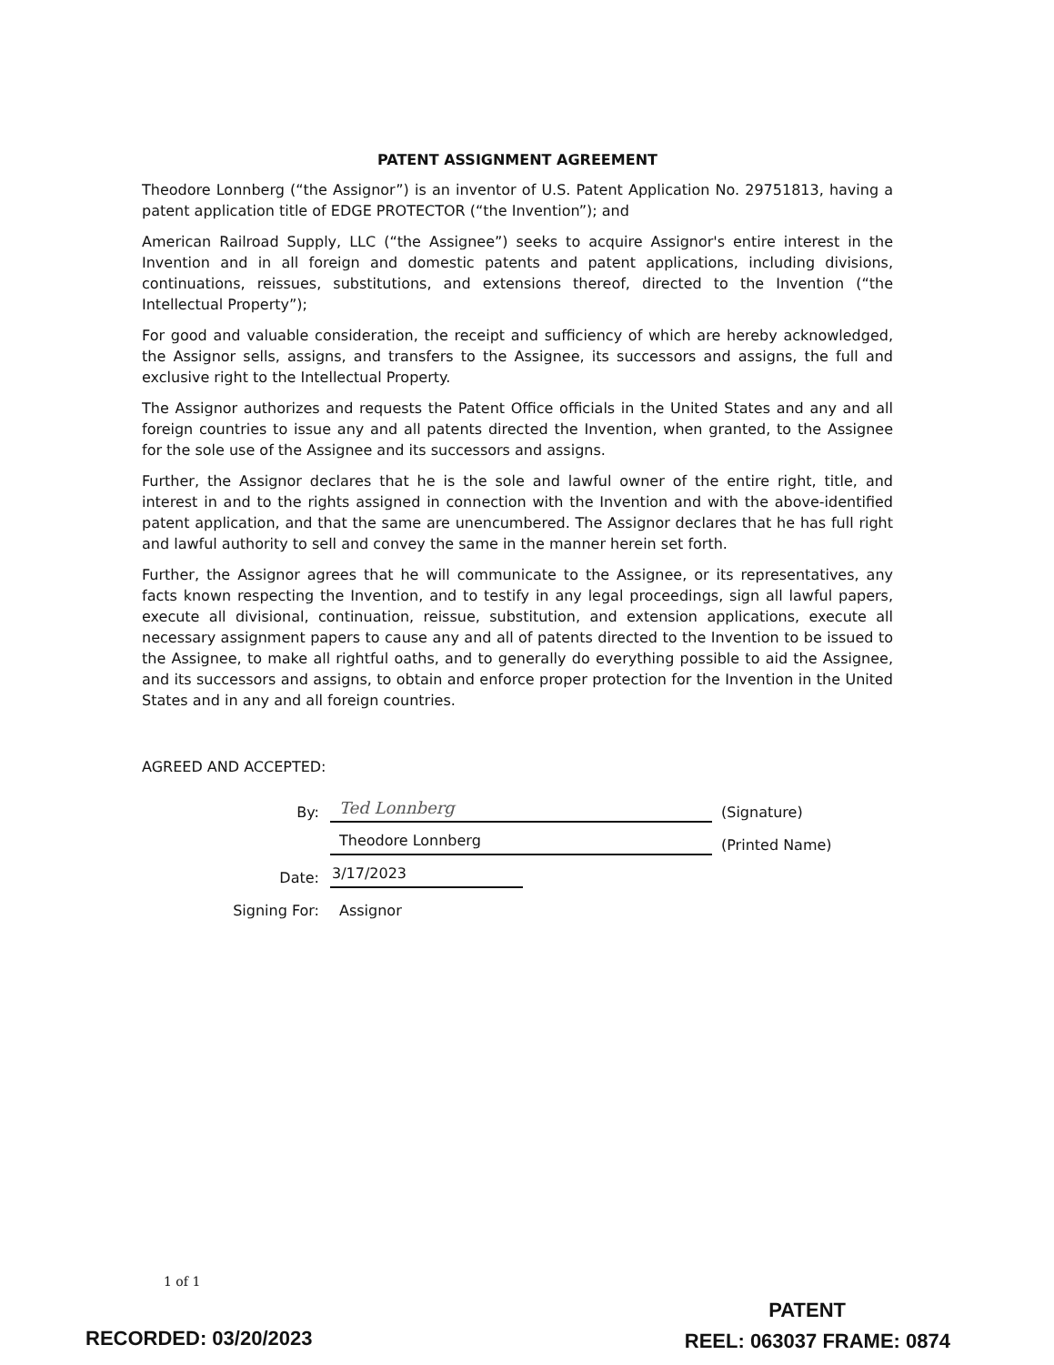PATENT ASSIGNMENT AGREEMENT
Theodore Lonnberg (“the Assignor”) is an inventor of U.S. Patent Application No. 29751813, having a patent application title of EDGE PROTECTOR (“the Invention”); and
American Railroad Supply, LLC (“the Assignee”) seeks to acquire Assignor's entire interest in the Invention and in all foreign and domestic patents and patent applications, including divisions, continuations, reissues, substitutions, and extensions thereof, directed to the Invention (“the Intellectual Property”);
For good and valuable consideration, the receipt and sufficiency of which are hereby acknowledged, the Assignor sells, assigns, and transfers to the Assignee, its successors and assigns, the full and exclusive right to the Intellectual Property.
The Assignor authorizes and requests the Patent Office officials in the United States and any and all foreign countries to issue any and all patents directed the Invention, when granted, to the Assignee for the sole use of the Assignee and its successors and assigns.
Further, the Assignor declares that he is the sole and lawful owner of the entire right, title, and interest in and to the rights assigned in connection with the Invention and with the above-identified patent application, and that the same are unencumbered. The Assignor declares that he has full right and lawful authority to sell and convey the same in the manner herein set forth.
Further, the Assignor agrees that he will communicate to the Assignee, or its representatives, any facts known respecting the Invention, and to testify in any legal proceedings, sign all lawful papers, execute all divisional, continuation, reissue, substitution, and extension applications, execute all necessary assignment papers to cause any and all of patents directed to the Invention to be issued to the Assignee, to make all rightful oaths, and to generally do everything possible to aid the Assignee, and its successors and assigns, to obtain and enforce proper protection for the Invention in the United States and in any and all foreign countries.
AGREED AND ACCEPTED:
By: Ted Lonnberg (Signature)
Theodore Lonnberg (Printed Name)
Date: 3/17/2023
Signing For: Assignor
1 of 1
PATENT
REEL: 063037 FRAME: 0874
RECORDED: 03/20/2023